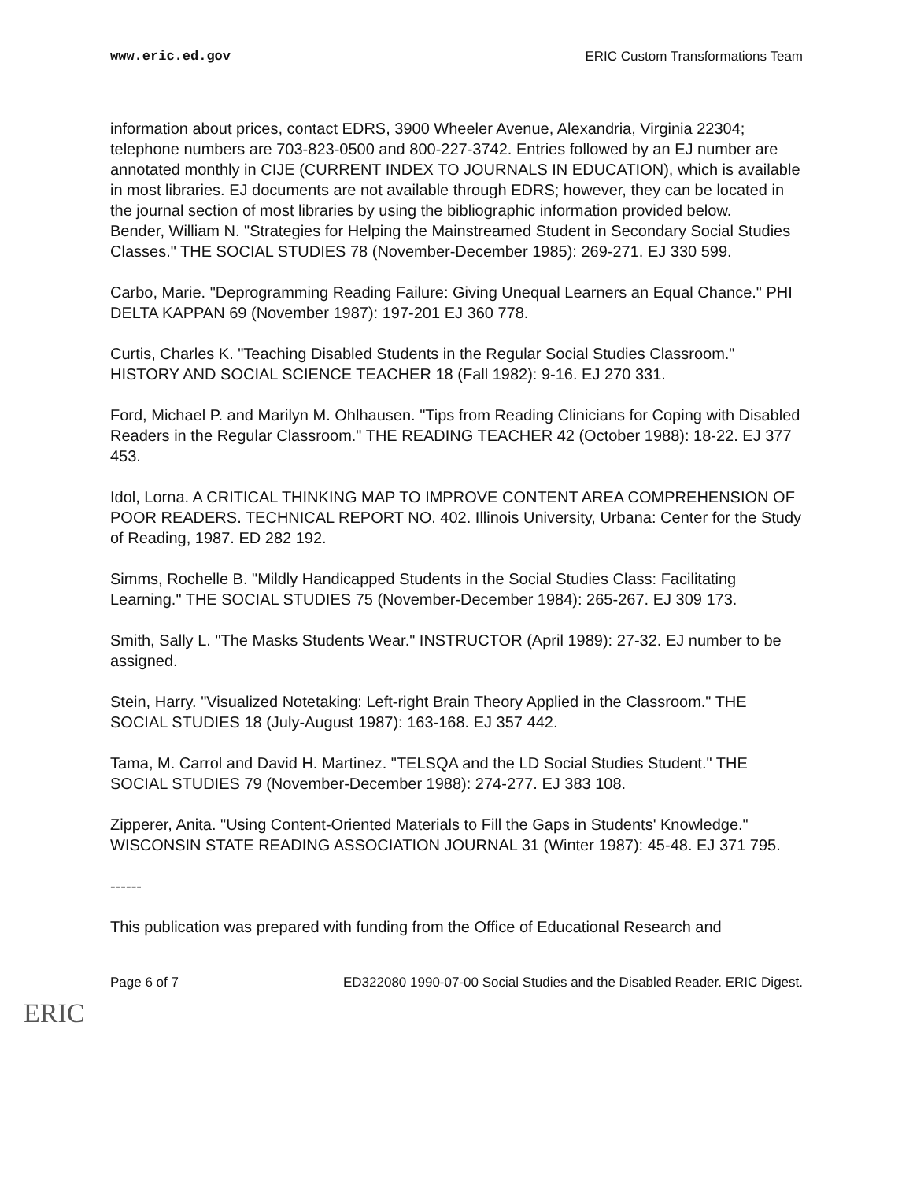www.eric.ed.gov ERIC Custom Transformations Team
information about prices, contact EDRS, 3900 Wheeler Avenue, Alexandria, Virginia 22304; telephone numbers are 703-823-0500 and 800-227-3742. Entries followed by an EJ number are annotated monthly in CIJE (CURRENT INDEX TO JOURNALS IN EDUCATION), which is available in most libraries. EJ documents are not available through EDRS; however, they can be located in the journal section of most libraries by using the bibliographic information provided below.
Bender, William N. "Strategies for Helping the Mainstreamed Student in Secondary Social Studies Classes." THE SOCIAL STUDIES 78 (November-December 1985): 269-271. EJ 330 599.
Carbo, Marie. "Deprogramming Reading Failure: Giving Unequal Learners an Equal Chance." PHI DELTA KAPPAN 69 (November 1987): 197-201 EJ 360 778.
Curtis, Charles K. "Teaching Disabled Students in the Regular Social Studies Classroom." HISTORY AND SOCIAL SCIENCE TEACHER 18 (Fall 1982): 9-16. EJ 270 331.
Ford, Michael P. and Marilyn M. Ohlhausen. "Tips from Reading Clinicians for Coping with Disabled Readers in the Regular Classroom." THE READING TEACHER 42 (October 1988): 18-22. EJ 377 453.
Idol, Lorna. A CRITICAL THINKING MAP TO IMPROVE CONTENT AREA COMPREHENSION OF POOR READERS. TECHNICAL REPORT NO. 402. Illinois University, Urbana: Center for the Study of Reading, 1987. ED 282 192.
Simms, Rochelle B. "Mildly Handicapped Students in the Social Studies Class: Facilitating Learning." THE SOCIAL STUDIES 75 (November-December 1984): 265-267. EJ 309 173.
Smith, Sally L. "The Masks Students Wear." INSTRUCTOR (April 1989): 27-32. EJ number to be assigned.
Stein, Harry. "Visualized Notetaking: Left-right Brain Theory Applied in the Classroom." THE SOCIAL STUDIES 18 (July-August 1987): 163-168. EJ 357 442.
Tama, M. Carrol and David H. Martinez. "TELSQA and the LD Social Studies Student." THE SOCIAL STUDIES 79 (November-December 1988): 274-277. EJ 383 108.
Zipperer, Anita. "Using Content-Oriented Materials to Fill the Gaps in Students' Knowledge." WISCONSIN STATE READING ASSOCIATION JOURNAL 31 (Winter 1987): 45-48. EJ 371 795.
------
This publication was prepared with funding from the Office of Educational Research and
Page 6 of 7 ED322080 1990-07-00 Social Studies and the Disabled Reader. ERIC Digest.
ERIC